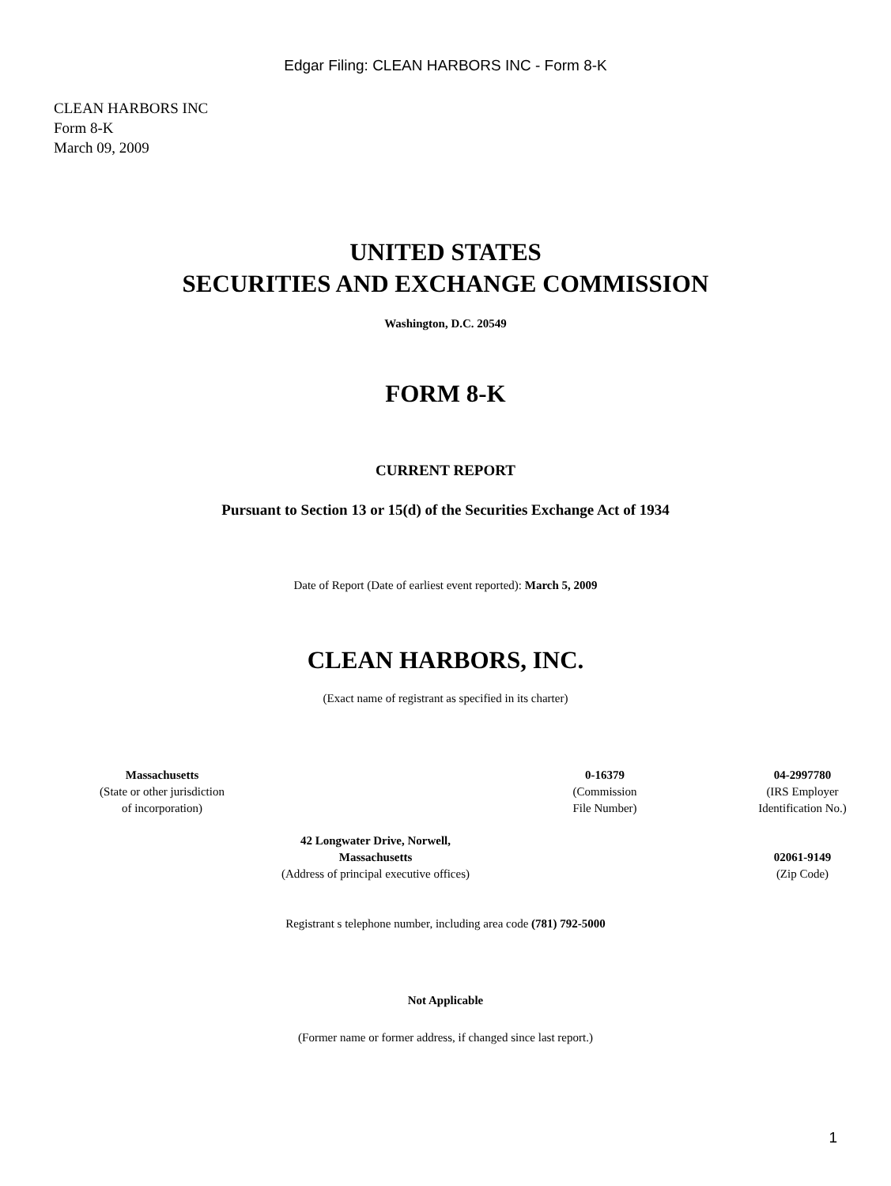Edgar Filing: CLEAN HARBORS INC - Form 8-K
CLEAN HARBORS INC
Form 8-K
March 09, 2009
UNITED STATES
SECURITIES AND EXCHANGE COMMISSION
Washington, D.C. 20549
FORM 8-K
CURRENT REPORT
Pursuant to Section 13 or 15(d) of the Securities Exchange Act of 1934
Date of Report (Date of earliest event reported): March 5, 2009
CLEAN HARBORS, INC.
(Exact name of registrant as specified in its charter)
| Massachusetts (State or other jurisdiction of incorporation) | | | 0-16379 (Commission File Number) | | 04-2997780 (IRS Employer Identification No.) |
| | 42 Longwater Drive, Norwell, Massachusetts (Address of principal executive offices) | | | | 02061-9149 (Zip Code) |
Registrant s telephone number, including area code (781) 792-5000
Not Applicable
(Former name or former address, if changed since last report.)
1